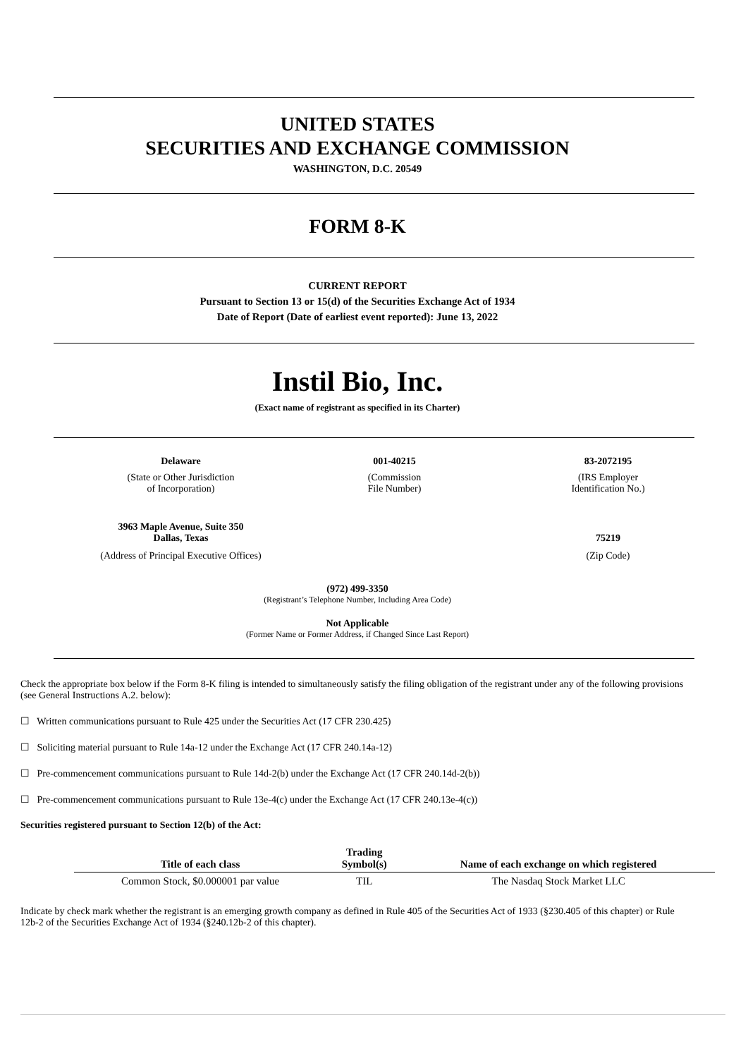UNITED STATES
SECURITIES AND EXCHANGE COMMISSION
WASHINGTON, D.C. 20549
FORM 8-K
CURRENT REPORT
Pursuant to Section 13 or 15(d) of the Securities Exchange Act of 1934
Date of Report (Date of earliest event reported): June 13, 2022
Instil Bio, Inc.
(Exact name of registrant as specified in its Charter)
| Delaware | 001-40215 | 83-2072195 |
| (State or Other Jurisdiction of Incorporation) | (Commission File Number) | (IRS Employer Identification No.) |
| 3963 Maple Avenue, Suite 350 Dallas, Texas | | 75219 |
| (Address of Principal Executive Offices) | | (Zip Code) |
(972) 499-3350
(Registrant’s Telephone Number, Including Area Code)
Not Applicable
(Former Name or Former Address, if Changed Since Last Report)
Check the appropriate box below if the Form 8-K filing is intended to simultaneously satisfy the filing obligation of the registrant under any of the following provisions (see General Instructions A.2. below):
☐ Written communications pursuant to Rule 425 under the Securities Act (17 CFR 230.425)
☐ Soliciting material pursuant to Rule 14a-12 under the Exchange Act (17 CFR 240.14a-12)
☐ Pre-commencement communications pursuant to Rule 14d-2(b) under the Exchange Act (17 CFR 240.14d-2(b))
☐ Pre-commencement communications pursuant to Rule 13e-4(c) under the Exchange Act (17 CFR 240.13e-4(c))
Securities registered pursuant to Section 12(b) of the Act:
| Title of each class | Trading Symbol(s) | Name of each exchange on which registered |
| --- | --- | --- |
| Common Stock, $0.000001 par value | TIL | The Nasdaq Stock Market LLC |
Indicate by check mark whether the registrant is an emerging growth company as defined in Rule 405 of the Securities Act of 1933 (§230.405 of this chapter) or Rule 12b-2 of the Securities Exchange Act of 1934 (§240.12b-2 of this chapter).